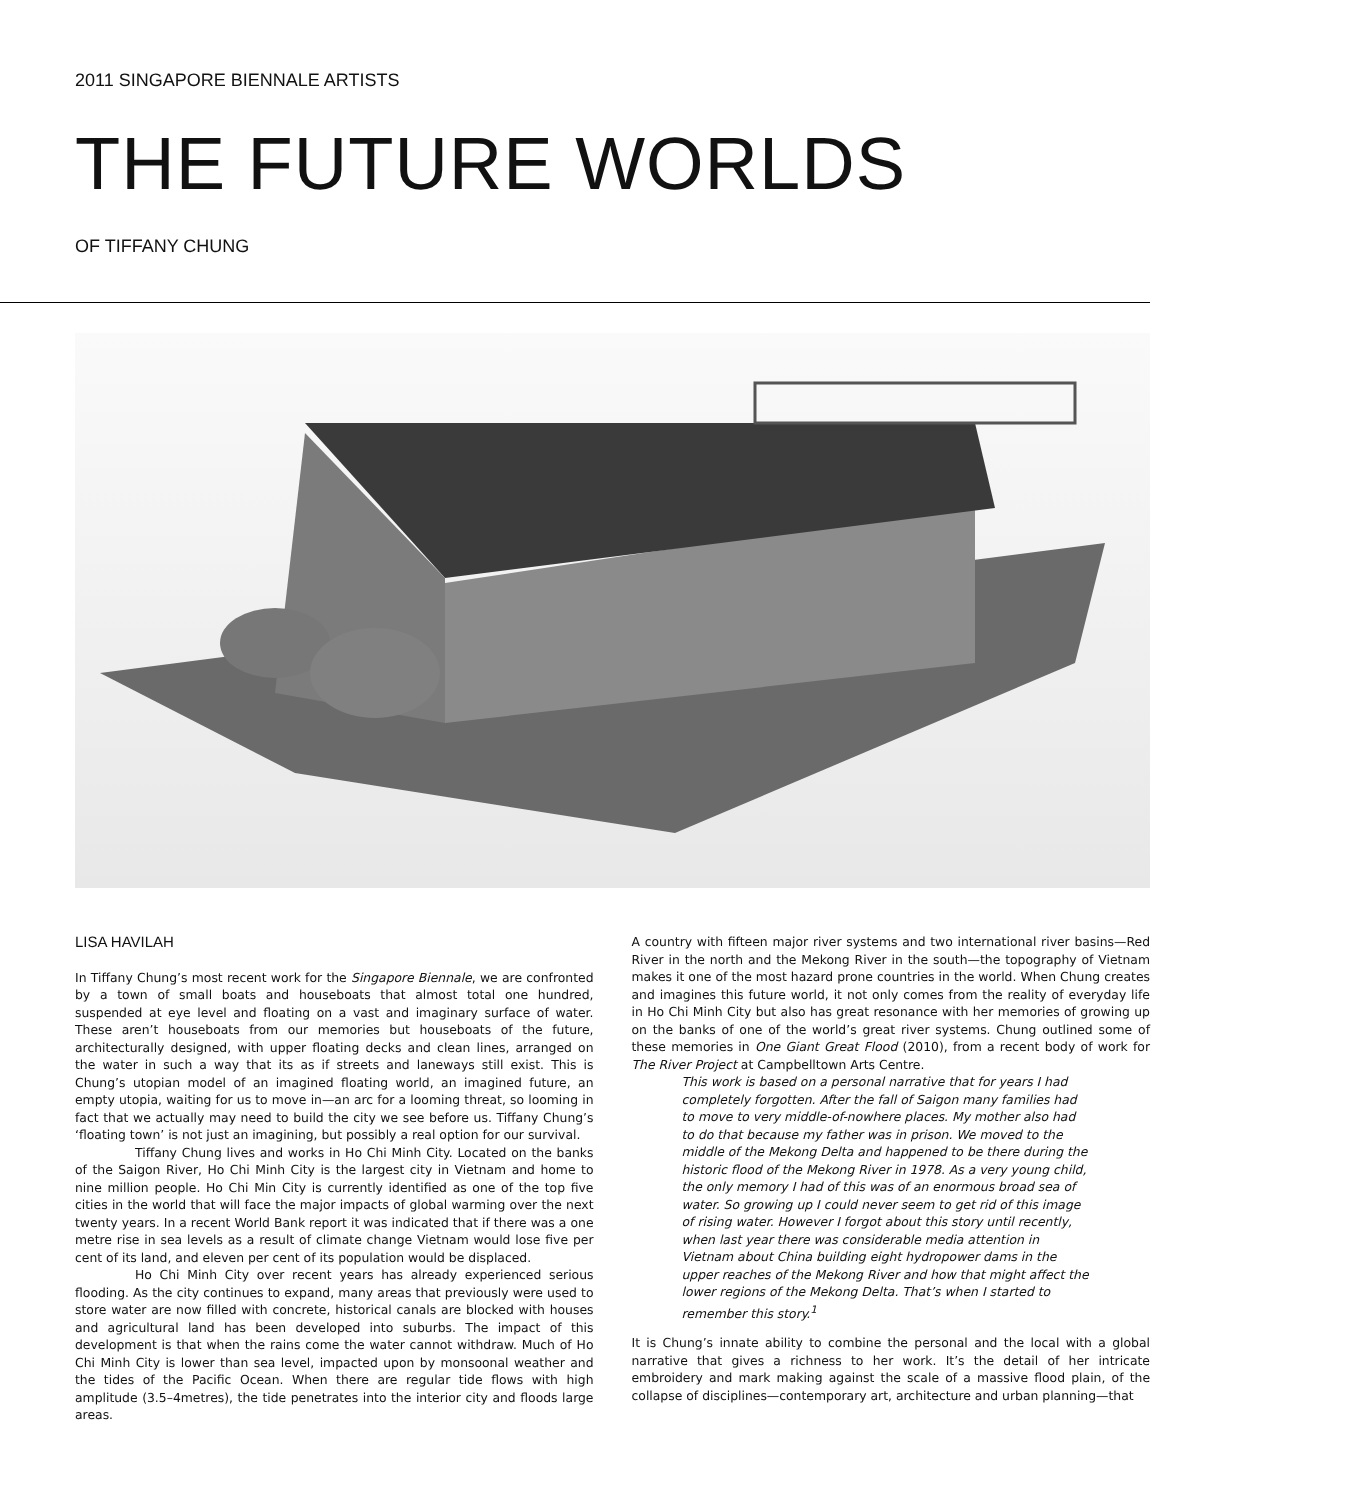2011 SINGAPORE BIENNALE ARTISTS
THE FUTURE WORLDS
OF TIFFANY CHUNG
LISA HAVILAH
In Tiffany Chung’s most recent work for the Singapore Biennale, we are confronted by a town of small boats and houseboats that almost total one hundred, suspended at eye level and floating on a vast and imaginary surface of water. These aren’t houseboats from our memories but houseboats of the future, architecturally designed, with upper floating decks and clean lines, arranged on the water in such a way that its as if streets and laneways still exist. This is Chung’s utopian model of an imagined floating world, an imagined future, an empty utopia, waiting for us to move in—an arc for a looming threat, so looming in fact that we actually may need to build the city we see before us. Tiffany Chung’s ‘floating town’ is not just an imagining, but possibly a real option for our survival.
Tiffany Chung lives and works in Ho Chi Minh City. Located on the banks of the Saigon River, Ho Chi Minh City is the largest city in Vietnam and home to nine million people. Ho Chi Min City is currently identified as one of the top five cities in the world that will face the major impacts of global warming over the next twenty years. In a recent World Bank report it was indicated that if there was a one metre rise in sea levels as a result of climate change Vietnam would lose five per cent of its land, and eleven per cent of its population would be displaced.
Ho Chi Minh City over recent years has already experienced serious flooding. As the city continues to expand, many areas that previously were used to store water are now filled with concrete, historical canals are blocked with houses and agricultural land has been developed into suburbs. The impact of this development is that when the rains come the water cannot withdraw. Much of Ho Chi Minh City is lower than sea level, impacted upon by monsoonal weather and the tides of the Pacific Ocean. When there are regular tide flows with high amplitude (3.5–4metres), the tide penetrates into the interior city and floods large areas.
A country with fifteen major river systems and two international river basins—Red River in the north and the Mekong River in the south—the topography of Vietnam makes it one of the most hazard prone countries in the world. When Chung creates and imagines this future world, it not only comes from the reality of everyday life in Ho Chi Minh City but also has great resonance with her memories of growing up on the banks of one of the world’s great river systems. Chung outlined some of these memories in One Giant Great Flood (2010), from a recent body of work for The River Project at Campbelltown Arts Centre.
This work is based on a personal narrative that for years I had completely forgotten. After the fall of Saigon many families had to move to very middle-of-nowhere places. My mother also had to do that because my father was in prison. We moved to the middle of the Mekong Delta and happened to be there during the historic flood of the Mekong River in 1978. As a very young child, the only memory I had of this was of an enormous broad sea of water. So growing up I could never seem to get rid of this image of rising water. However I forgot about this story until recently, when last year there was considerable media attention in Vietnam about China building eight hydropower dams in the upper reaches of the Mekong River and how that might affect the lower regions of the Mekong Delta. That’s when I started to remember this story.<sup>1</sup>
It is Chung’s innate ability to combine the personal and the local with a global narrative that gives a richness to her work. It’s the detail of her intricate embroidery and mark making against the scale of a massive flood plain, of the collapse of disciplines—contemporary art, architecture and urban planning—that